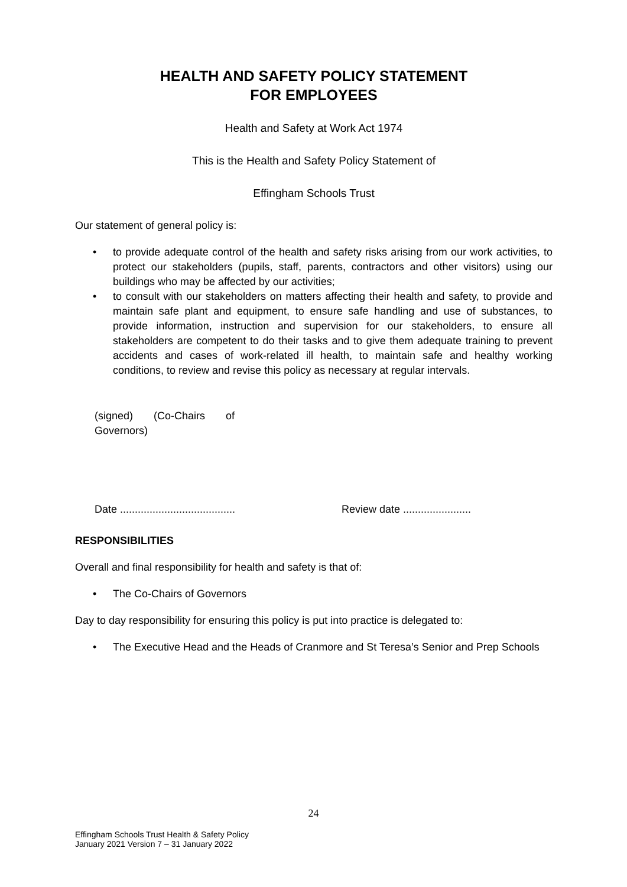HEALTH AND SAFETY POLICY STATEMENT
FOR EMPLOYEES
Health and Safety at Work Act 1974
This is the Health and Safety Policy Statement of
Effingham Schools Trust
Our statement of general policy is:
• to provide adequate control of the health and safety risks arising from our work activities, to protect our stakeholders (pupils, staff, parents, contractors and other visitors) using our buildings who may be affected by our activities;
• to consult with our stakeholders on matters affecting their health and safety, to provide and maintain safe plant and equipment, to ensure safe handling and use of substances, to provide information, instruction and supervision for our stakeholders, to ensure all stakeholders are competent to do their tasks and to give them adequate training to prevent accidents and cases of work-related ill health, to maintain safe and healthy working conditions, to review and revise this policy as necessary at regular intervals.
(signed) (Co-Chairs of
Governors)
Date .......................................
Review date .......................
RESPONSIBILITIES
Overall and final responsibility for health and safety is that of:
• The Co-Chairs of Governors
Day to day responsibility for ensuring this policy is put into practice is delegated to:
• The Executive Head and the Heads of Cranmore and St Teresa’s Senior and Prep Schools
24
Effingham Schools Trust Health & Safety Policy
January 2021 Version 7 – 31 January 2022